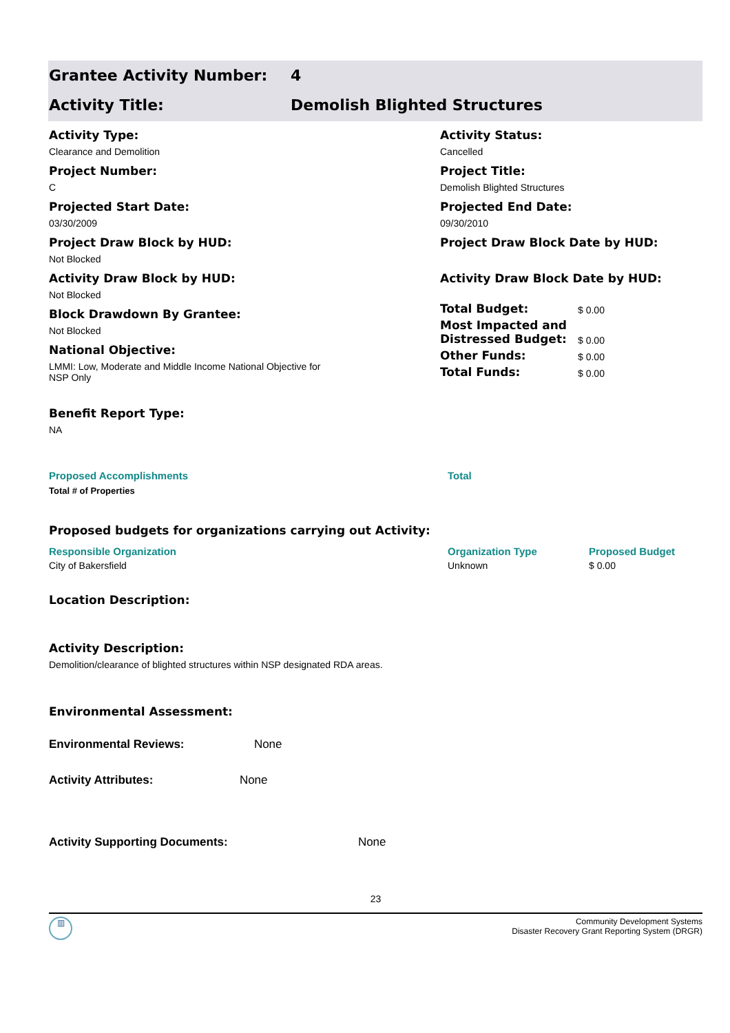Grantee Activity Number: 4
Activity Title: Demolish Blighted Structures
Activity Type:
Clearance and Demolition
Project Number:
C
Projected Start Date:
03/30/2009
Project Draw Block by HUD:
Not Blocked
Activity Draw Block by HUD:
Not Blocked
Block Drawdown By Grantee:
Not Blocked
National Objective:
LMMI: Low, Moderate and Middle Income National Objective for
NSP Only
Activity Status:
Cancelled
Project Title:
Demolish Blighted Structures
Projected End Date:
09/30/2010
Project Draw Block Date by HUD:
Activity Draw Block Date by HUD:
| Total Budget: | $ 0.00 |
| Most Impacted and Distressed Budget: | $ 0.00 |
| Other Funds: | $ 0.00 |
| Total Funds: | $ 0.00 |
Benefit Report Type:
NA
Proposed Accomplishments Total
Total # of Properties
Proposed budgets for organizations carrying out Activity:
| Responsible Organization | Organization Type | Proposed Budget |
| City of Bakersfield | Unknown | $ 0.00 |
Location Description:
Activity Description:
Demolition/clearance of blighted structures within NSP designated RDA areas.
Environmental Assessment:
Environmental Reviews: None
Activity Attributes: None
Activity Supporting Documents: None
23
▥
Community Development Systems
Disaster Recovery Grant Reporting System (DRGR)